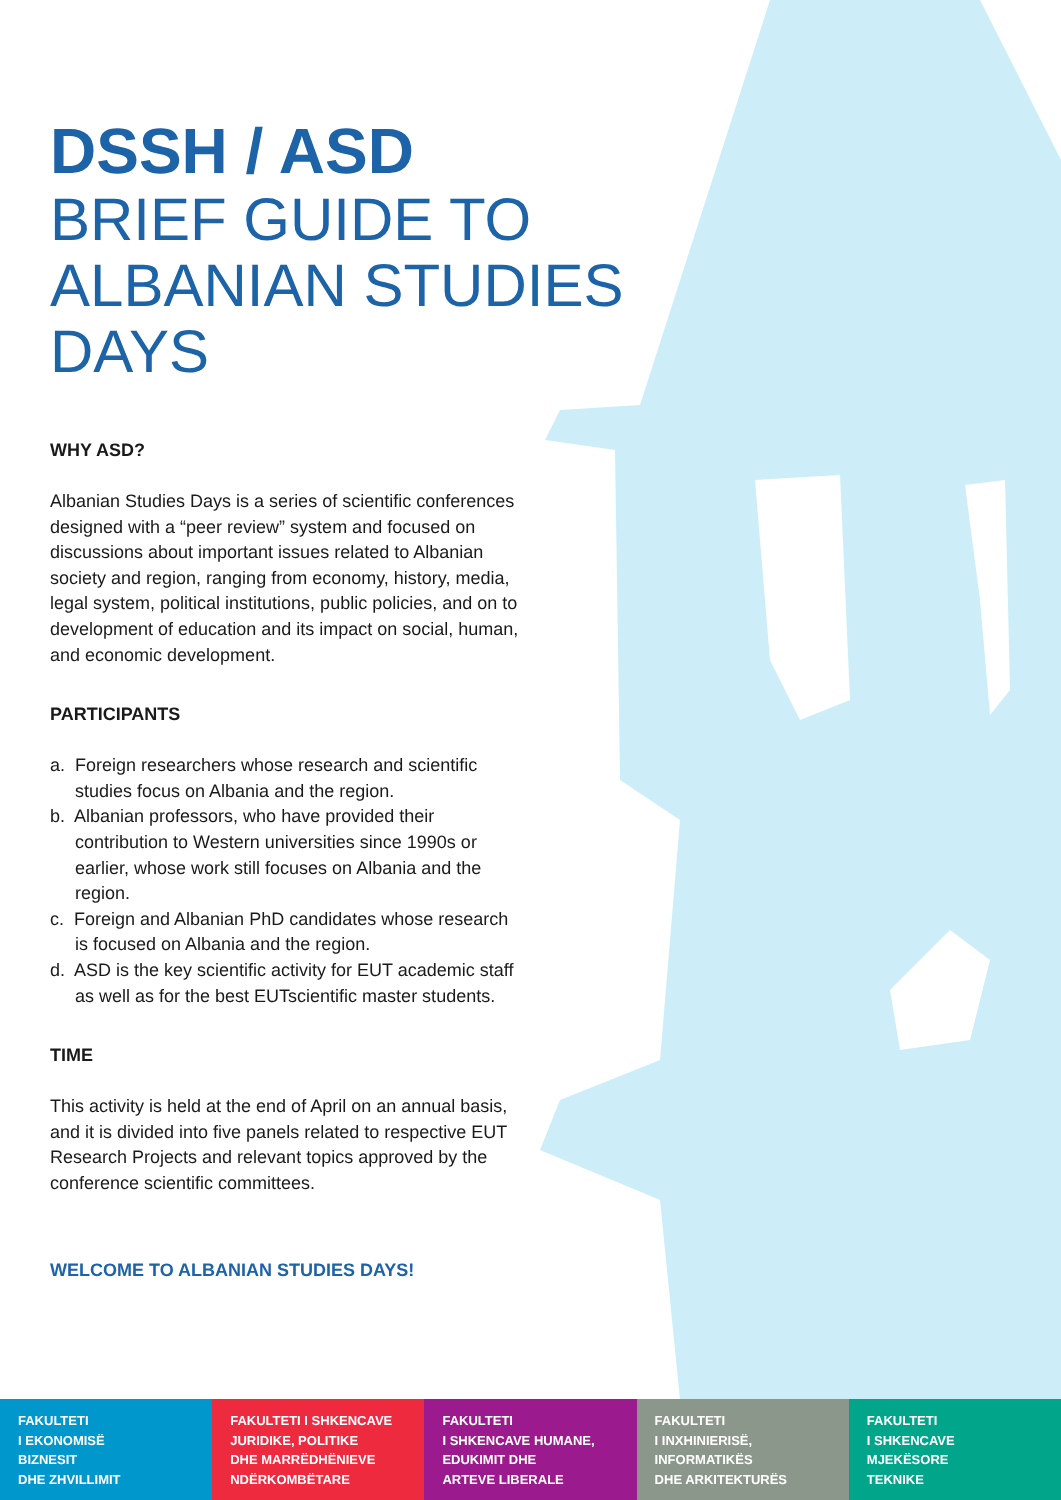DSSH / ASD
BRIEF GUIDE TO ALBANIAN STUDIES DAYS
WHY ASD?
Albanian Studies Days is a series of scientific conferences designed with a “peer review” system and focused on discussions about important issues related to Albanian society and region, ranging from economy, history, media, legal system, political institutions, public policies, and on to development of education and its impact on social, human, and economic development.
PARTICIPANTS
a. Foreign researchers whose research and scientific studies focus on Albania and the region.
b. Albanian professors, who have provided their contribution to Western universities since 1990s or earlier, whose work still focuses on Albania and the region.
c. Foreign and Albanian PhD candidates whose research is focused on Albania and the region.
d. ASD is the key scientific activity for EUT academic staff as well as for the best EUTscientific master students.
TIME
This activity is held at the end of April on an annual basis, and it is divided into five panels related to respective EUT Research Projects and relevant topics approved by the conference scientific committees.
WELCOME TO ALBANIAN STUDIES DAYS!
FAKULTETI
I EKONOMISË
BIZNESIT
DHE ZHVILLIMIT
FAKULTETI I SHKENCAVE
JURIDIKE, POLITIKE
DHE MARRËDHËNIEVE
NDËRKOMBËTARE
FAKULTETI
I SHKENCAVE HUMANE,
EDUKIMIT DHE
ARTEVE LIBERALE
FAKULTETI
I INXHINIERISË,
INFORMATIKËS
DHE ARKITEKTURËS
FAKULTETI
I SHKENCAVE
MJEKËSORE
TEKNIKE